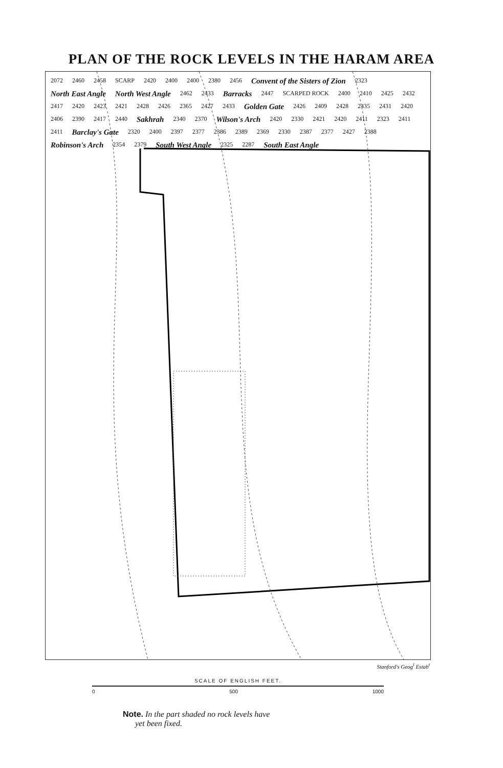PLAN OF THE ROCK LEVELS IN THE HARAM AREA
2072 2460 2458 SCARP 2420 2400 2400 2380 2456 Convent of the Sisters of Zion 2323 North East Angle North West Angle 2462 2433 Barracks 2447 SCARPED ROCK 2400 2410 2425 2432 2417 2420 2423 2421 2428 2426 2365 2427 2433 Golden Gate 2426 2409 2428 2435 2431 2420 2406 2390 2417 2440 Sakhrah 2340 2370 Wilson's Arch 2420 2330 2421 2420 2411 2323 2411 2411 Barclay's Gate 2320 2400 2397 2377 2386 2389 2369 2330 2387 2377 2427 2388 Robinson's Arch 2354 2379 South West Angle 2325 2287 South East Angle
Stanford's Geog<sup>l</sup> Estab<sup>t</sup>
SCALE OF ENGLISH FEET.
0 500 1000
Note. In the part shaded no rock levels have
yet been fixed.